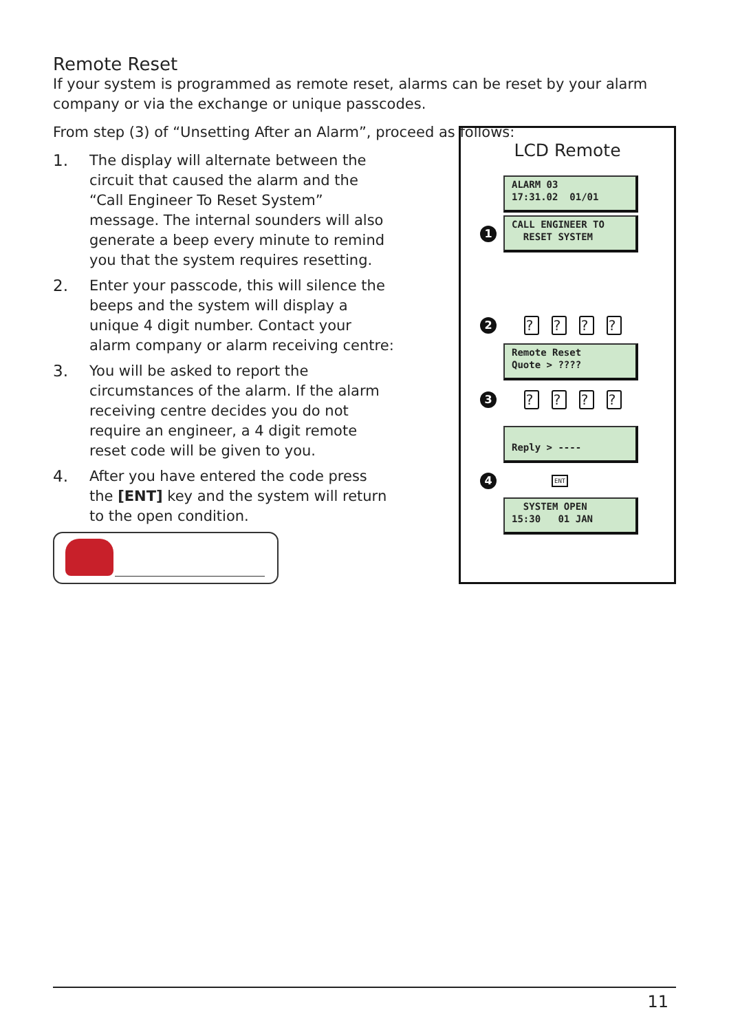Remote Reset
If your system is programmed as remote reset, alarms can be reset by your alarm company or via the exchange or unique passcodes.
From step (3) of “Unsetting After an Alarm”, proceed as follows:
1. The display will alternate between the circuit that caused the alarm and the “Call Engineer To Reset System” message. The internal sounders will also generate a beep every minute to remind you that the system requires resetting.
2. Enter your passcode, this will silence the beeps and the system will display a unique 4 digit number. Contact your alarm company or alarm receiving centre:
3. You will be asked to report the circumstances of the alarm. If the alarm receiving centre decides you do not require an engineer, a 4 digit remote reset code will be given to you.
4. After you have entered the code press the [ENT] key and the system will return to the open condition.
LCD Remote
ALARM 03 17:31.02 01/01
1
CALL ENGINEER TO RESET SYSTEM
2? ? ? ?
Remote Reset Quote > ????
3? ? ? ?
Reply > ----
4 ENT
SYSTEM OPEN 15:30 01 JAN
11